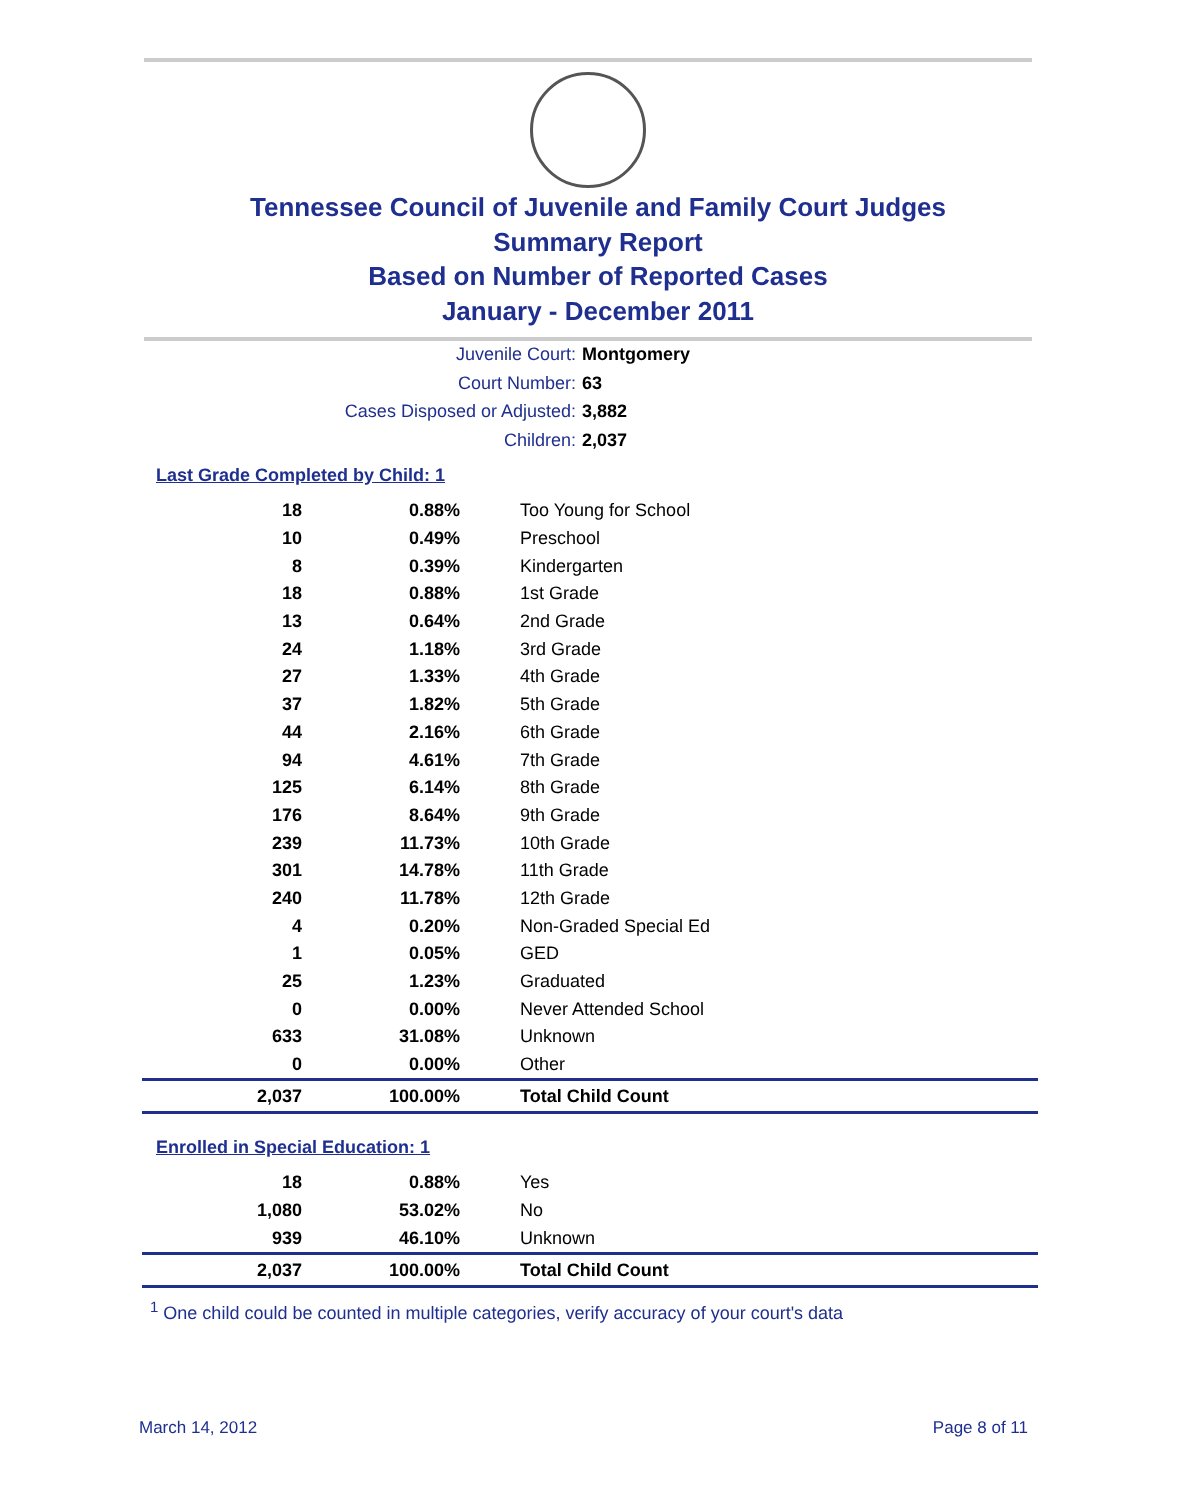Tennessee Council of Juvenile and Family Court Judges
Summary Report
Based on Number of Reported Cases
January - December 2011
Juvenile Court: Montgomery
Court Number: 63
Cases Disposed or Adjusted: 3,882
Children: 2,037
Last Grade Completed by Child: 1
| 18 | 0.88% | Too Young for School |
| 10 | 0.49% | Preschool |
| 8 | 0.39% | Kindergarten |
| 18 | 0.88% | 1st Grade |
| 13 | 0.64% | 2nd Grade |
| 24 | 1.18% | 3rd Grade |
| 27 | 1.33% | 4th Grade |
| 37 | 1.82% | 5th Grade |
| 44 | 2.16% | 6th Grade |
| 94 | 4.61% | 7th Grade |
| 125 | 6.14% | 8th Grade |
| 176 | 8.64% | 9th Grade |
| 239 | 11.73% | 10th Grade |
| 301 | 14.78% | 11th Grade |
| 240 | 11.78% | 12th Grade |
| 4 | 0.20% | Non-Graded Special Ed |
| 1 | 0.05% | GED |
| 25 | 1.23% | Graduated |
| 0 | 0.00% | Never Attended School |
| 633 | 31.08% | Unknown |
| 0 | 0.00% | Other |
| 2,037 | 100.00% | Total Child Count |
Enrolled in Special Education: 1
| 18 | 0.88% | Yes |
| 1,080 | 53.02% | No |
| 939 | 46.10% | Unknown |
| 2,037 | 100.00% | Total Child Count |
<sup>1</sup> One child could be counted in multiple categories, verify accuracy of your court's data
March 14, 2012 Page 8 of 11